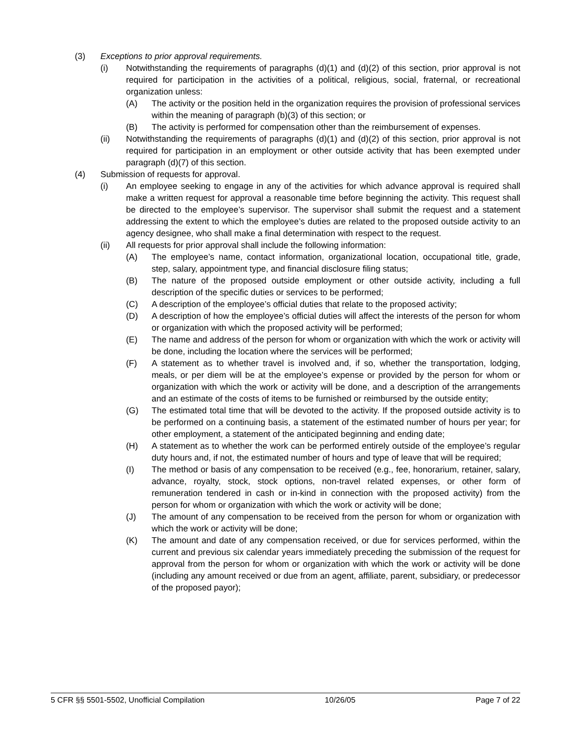(3) Exceptions to prior approval requirements.
(i) Notwithstanding the requirements of paragraphs (d)(1) and (d)(2) of this section, prior approval is not required for participation in the activities of a political, religious, social, fraternal, or recreational organization unless:
(A) The activity or the position held in the organization requires the provision of professional services within the meaning of paragraph (b)(3) of this section; or
(B) The activity is performed for compensation other than the reimbursement of expenses.
(ii) Notwithstanding the requirements of paragraphs (d)(1) and (d)(2) of this section, prior approval is not required for participation in an employment or other outside activity that has been exempted under paragraph (d)(7) of this section.
(4) Submission of requests for approval.
(i) An employee seeking to engage in any of the activities for which advance approval is required shall make a written request for approval a reasonable time before beginning the activity. This request shall be directed to the employee’s supervisor. The supervisor shall submit the request and a statement addressing the extent to which the employee’s duties are related to the proposed outside activity to an agency designee, who shall make a final determination with respect to the request.
(ii) All requests for prior approval shall include the following information:
(A) The employee’s name, contact information, organizational location, occupational title, grade, step, salary, appointment type, and financial disclosure filing status;
(B) The nature of the proposed outside employment or other outside activity, including a full description of the specific duties or services to be performed;
(C) A description of the employee’s official duties that relate to the proposed activity;
(D) A description of how the employee’s official duties will affect the interests of the person for whom or organization with which the proposed activity will be performed;
(E) The name and address of the person for whom or organization with which the work or activity will be done, including the location where the services will be performed;
(F) A statement as to whether travel is involved and, if so, whether the transportation, lodging, meals, or per diem will be at the employee’s expense or provided by the person for whom or organization with which the work or activity will be done, and a description of the arrangements and an estimate of the costs of items to be furnished or reimbursed by the outside entity;
(G) The estimated total time that will be devoted to the activity. If the proposed outside activity is to be performed on a continuing basis, a statement of the estimated number of hours per year; for other employment, a statement of the anticipated beginning and ending date;
(H) A statement as to whether the work can be performed entirely outside of the employee’s regular duty hours and, if not, the estimated number of hours and type of leave that will be required;
(I) The method or basis of any compensation to be received (e.g., fee, honorarium, retainer, salary, advance, royalty, stock, stock options, non-travel related expenses, or other form of remuneration tendered in cash or in-kind in connection with the proposed activity) from the person for whom or organization with which the work or activity will be done;
(J) The amount of any compensation to be received from the person for whom or organization with which the work or activity will be done;
(K) The amount and date of any compensation received, or due for services performed, within the current and previous six calendar years immediately preceding the submission of the request for approval from the person for whom or organization with which the work or activity will be done (including any amount received or due from an agent, affiliate, parent, subsidiary, or predecessor of the proposed payor);
5 CFR §§ 5501-5502, Unofficial Compilation 10/26/05 Page 7 of 22